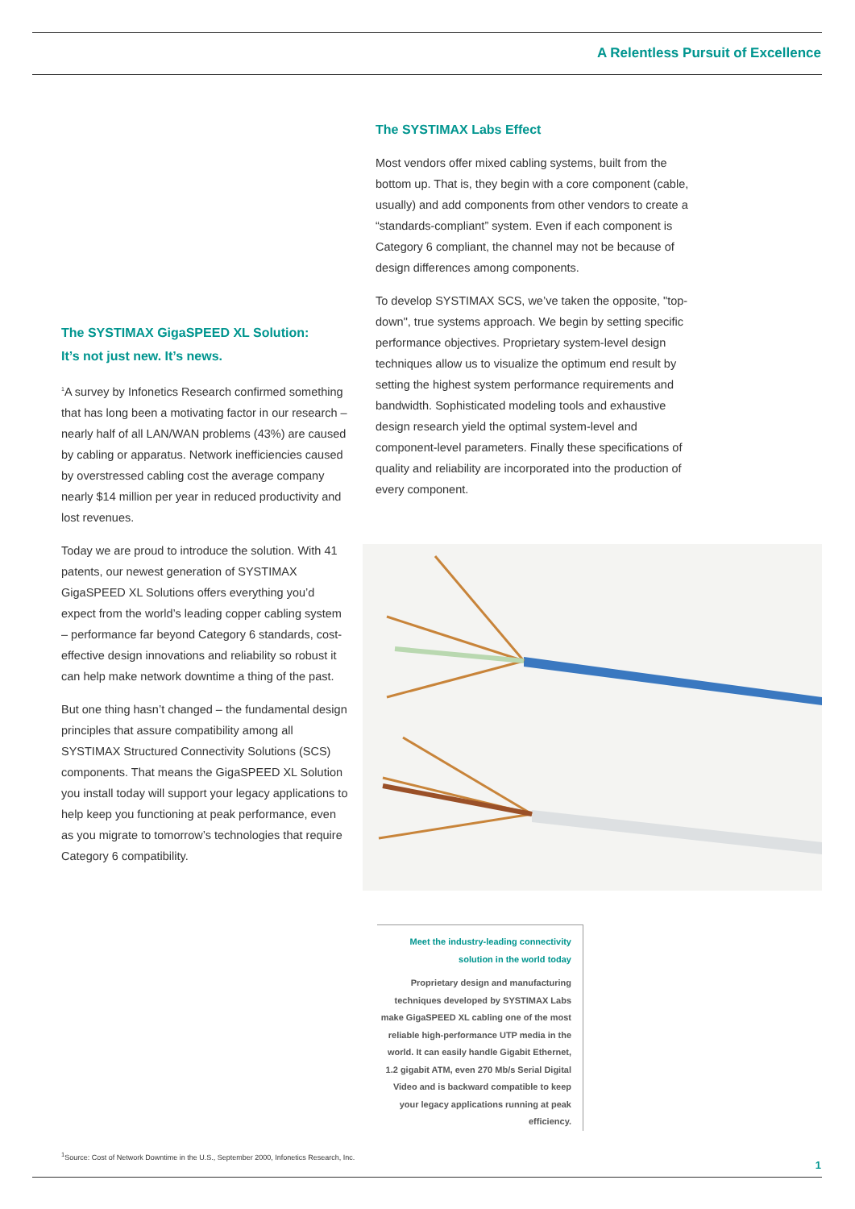A Relentless Pursuit of Excellence
The SYSTIMAX GigaSPEED XL Solution:
It’s not just new. It’s news.
<sup>1</sup> A survey by Infonetics Research confirmed something that has long been a motivating factor in our research – nearly half of all LAN/WAN problems (43%) are caused by cabling or apparatus. Network inefficiencies caused by overstressed cabling cost the average company nearly $14 million per year in reduced productivity and lost revenues.
Today we are proud to introduce the solution. With 41 patents, our newest generation of SYSTIMAX GigaSPEED XL Solutions offers everything you’d expect from the world’s leading copper cabling system – performance far beyond Category 6 standards, cost-effective design innovations and reliability so robust it can help make network downtime a thing of the past.
But one thing hasn’t changed – the fundamental design principles that assure compatibility among all SYSTIMAX Structured Connectivity Solutions (SCS) components. That means the GigaSPEED XL Solution you install today will support your legacy applications to help keep you functioning at peak performance, even as you migrate to tomorrow’s technologies that require Category 6 compatibility.
The SYSTIMAX Labs Effect
Most vendors offer mixed cabling systems, built from the bottom up. That is, they begin with a core component (cable, usually) and add components from other vendors to create a “standards-compliant” system. Even if each component is Category 6 compliant, the channel may not be because of design differences among components.
To develop SYSTIMAX SCS, we’ve taken the opposite, "top-down", true systems approach. We begin by setting specific performance objectives. Proprietary system-level design techniques allow us to visualize the optimum end result by setting the highest system performance requirements and bandwidth. Sophisticated modeling tools and exhaustive design research yield the optimal system-level and component-level parameters. Finally these specifications of quality and reliability are incorporated into the production of every component.
Meet the industry-leading connectivity solution in the world today
Proprietary design and manufacturing techniques developed by SYSTIMAX Labs make GigaSPEED XL cabling one of the most reliable high-performance UTP media in the world. It can easily handle Gigabit Ethernet, 1.2 gigabit ATM, even 270 Mb/s Serial Digital Video and is backward compatible to keep your legacy applications running at peak efficiency.
<sup>1</sup> Source: Cost of Network Downtime in the U.S., September 2000, Infonetics Research, Inc.
1